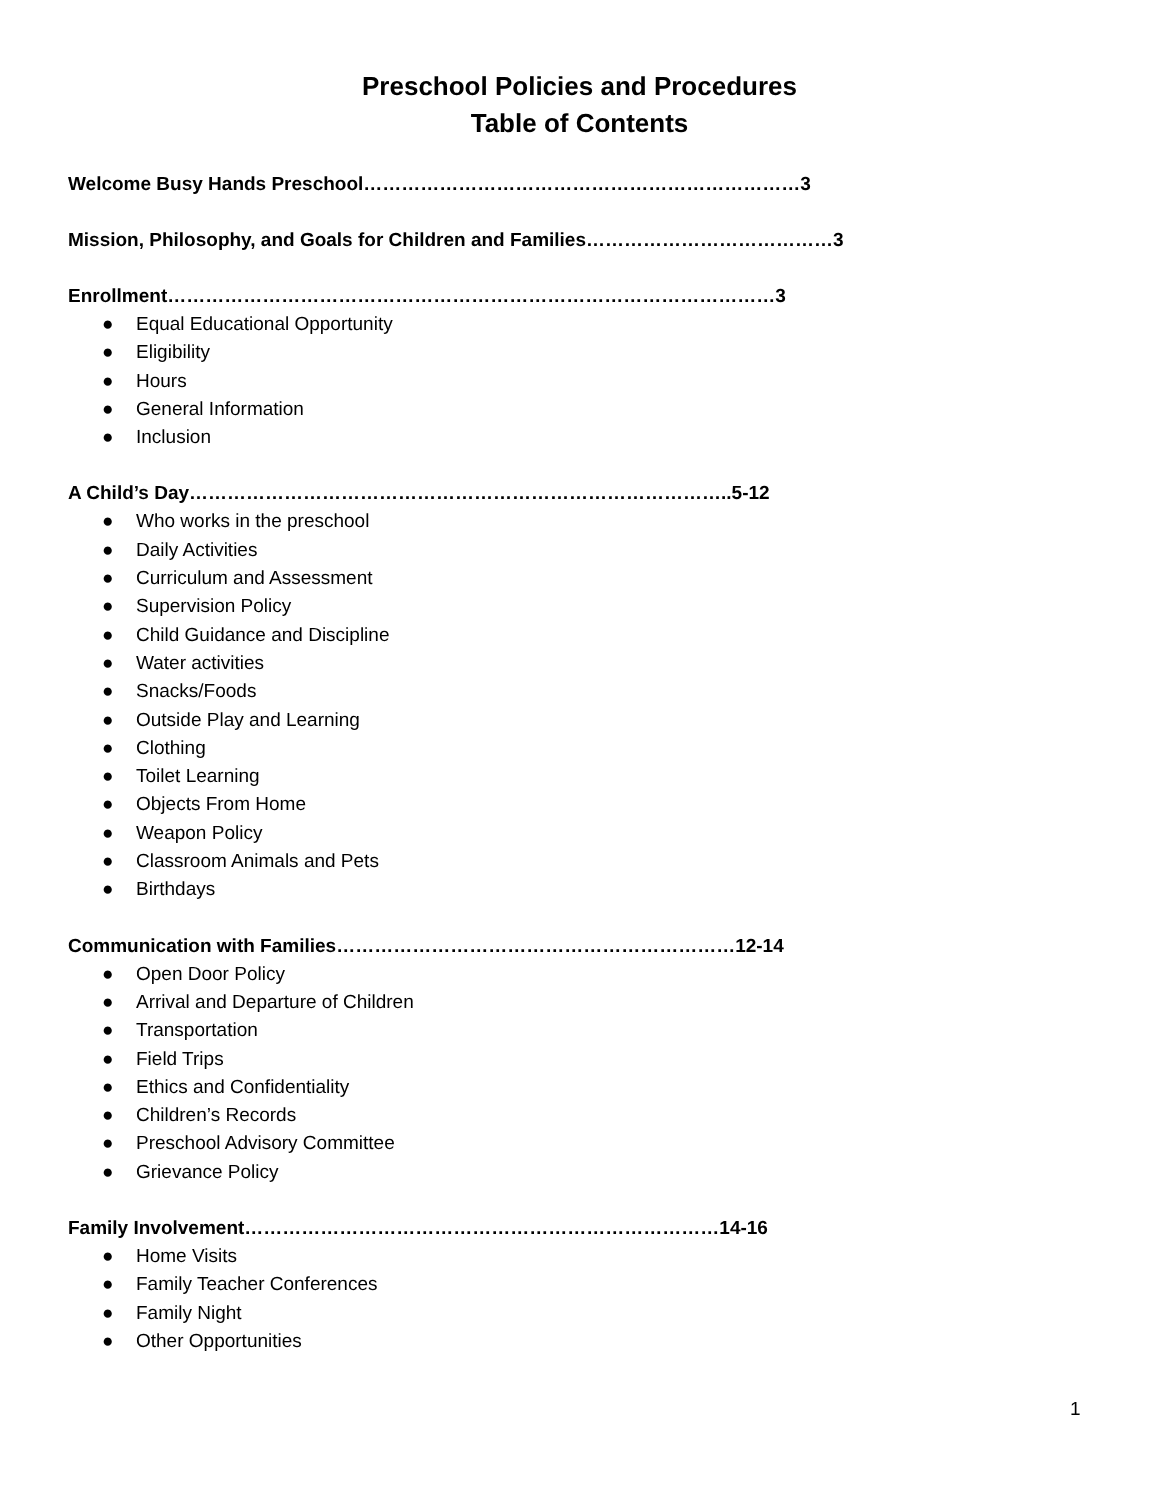Preschool Policies and Procedures
Table of Contents
Welcome Busy Hands Preschool……………………………………………………………3
Mission, Philosophy, and Goals for Children and Families…………………………………3
Enrollment……………………………………………………………………………………3
● Equal Educational Opportunity
● Eligibility
● Hours
● General Information
● Inclusion
A Child’s Day…………………………………………………………………………..5-12
● Who works in the preschool
● Daily Activities
● Curriculum and Assessment
● Supervision Policy
● Child Guidance and Discipline
● Water activities
● Snacks/Foods
● Outside Play and Learning
● Clothing
● Toilet Learning
● Objects From Home
● Weapon Policy
● Classroom Animals and Pets
● Birthdays
Communication with Families………………………………………………………12-14
● Open Door Policy
● Arrival and Departure of Children
● Transportation
● Field Trips
● Ethics and Confidentiality
● Children’s Records
● Preschool Advisory Committee
● Grievance Policy
Family Involvement…………………………………………………………………14-16
● Home Visits
● Family Teacher Conferences
● Family Night
● Other Opportunities
1